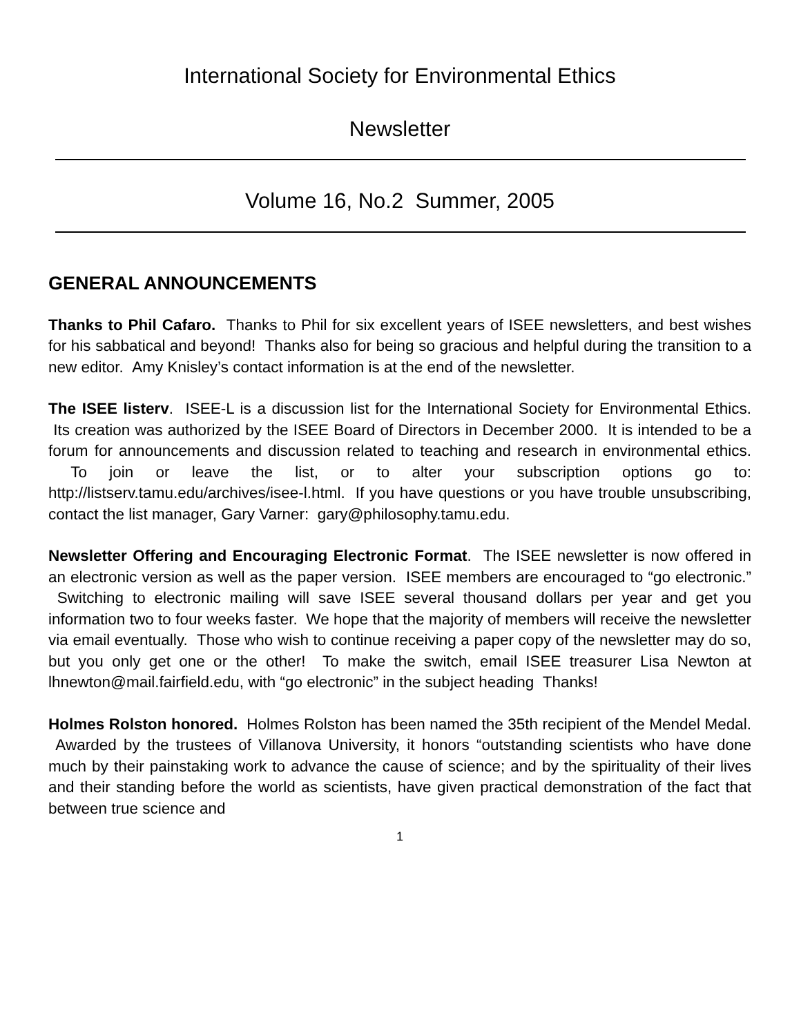International Society for Environmental Ethics
Newsletter
Volume 16, No.2 Summer, 2005
GENERAL ANNOUNCEMENTS
Thanks to Phil Cafaro. Thanks to Phil for six excellent years of ISEE newsletters, and best wishes for his sabbatical and beyond! Thanks also for being so gracious and helpful during the transition to a new editor. Amy Knisley’s contact information is at the end of the newsletter.
The ISEE listerv. ISEE-L is a discussion list for the International Society for Environmental Ethics. Its creation was authorized by the ISEE Board of Directors in December 2000. It is intended to be a forum for announcements and discussion related to teaching and research in environmental ethics. To join or leave the list, or to alter your subscription options go to: http://listserv.tamu.edu/archives/isee-l.html. If you have questions or you have trouble unsubscribing, contact the list manager, Gary Varner: gary@philosophy.tamu.edu.
Newsletter Offering and Encouraging Electronic Format. The ISEE newsletter is now offered in an electronic version as well as the paper version. ISEE members are encouraged to “go electronic.” Switching to electronic mailing will save ISEE several thousand dollars per year and get you information two to four weeks faster. We hope that the majority of members will receive the newsletter via email eventually. Those who wish to continue receiving a paper copy of the newsletter may do so, but you only get one or the other! To make the switch, email ISEE treasurer Lisa Newton at lhnewton@mail.fairfield.edu, with “go electronic” in the subject heading Thanks!
Holmes Rolston honored. Holmes Rolston has been named the 35th recipient of the Mendel Medal. Awarded by the trustees of Villanova University, it honors “outstanding scientists who have done much by their painstaking work to advance the cause of science; and by the spirituality of their lives and their standing before the world as scientists, have given practical demonstration of the fact that between true science and
1